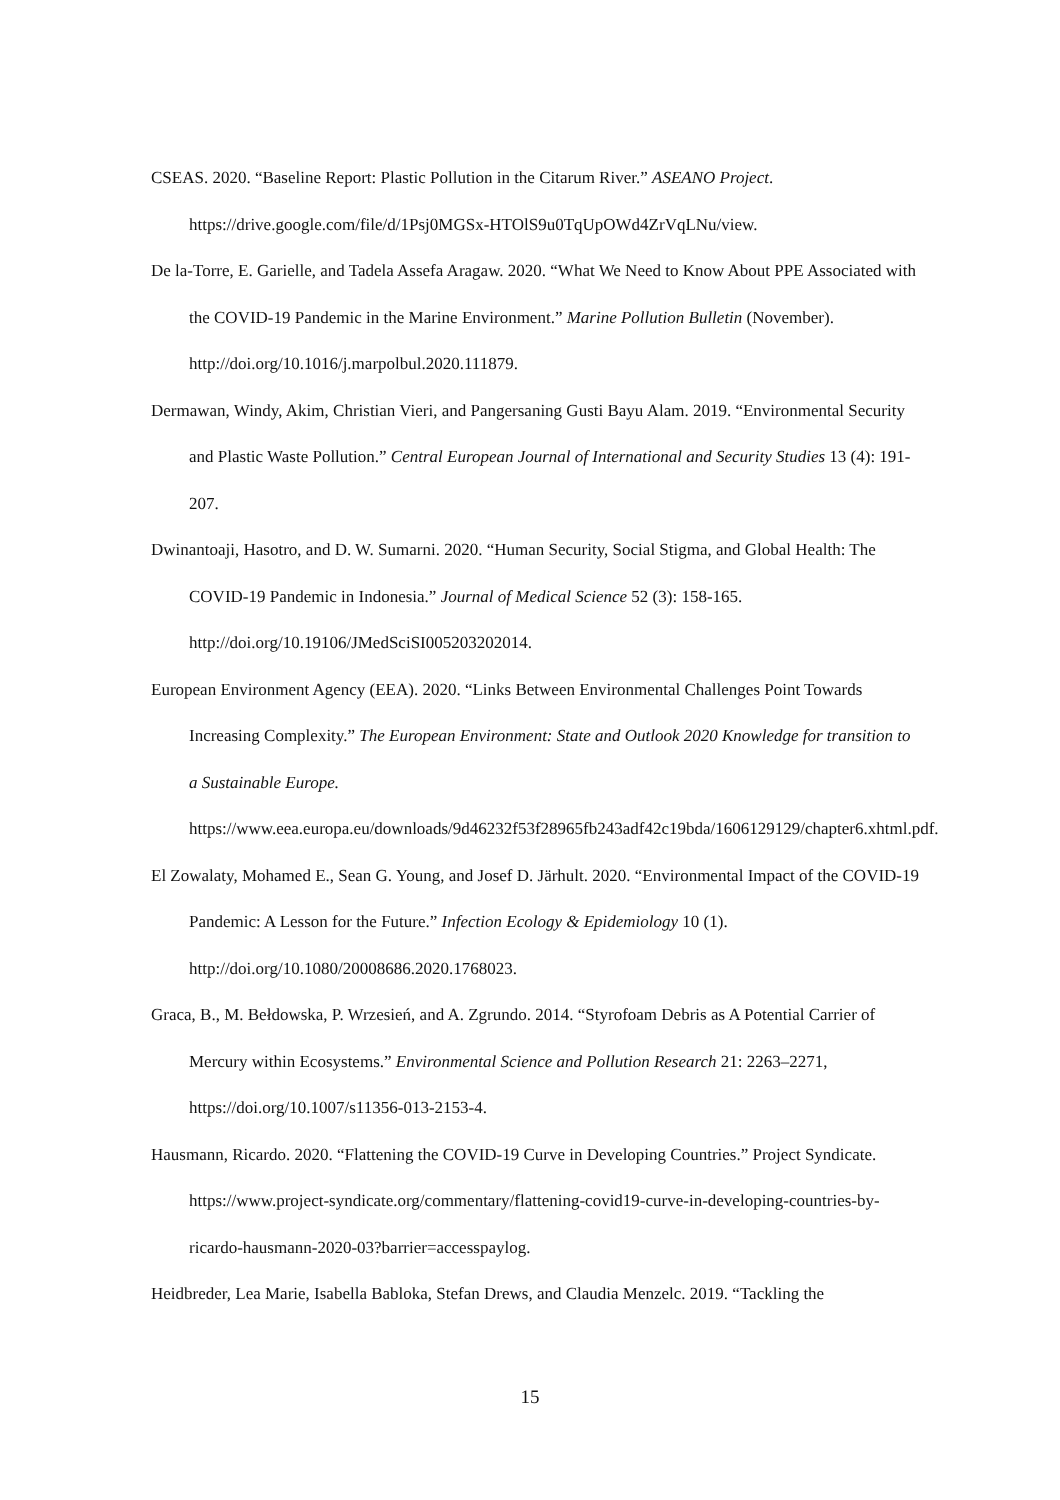CSEAS. 2020. “Baseline Report: Plastic Pollution in the Citarum River.” ASEANO Project. https://drive.google.com/file/d/1Psj0MGSx-HTOlS9u0TqUpOWd4ZrVqLNu/view.
De la-Torre, E. Garielle, and Tadela Assefa Aragaw. 2020. “What We Need to Know About PPE Associated with the COVID-19 Pandemic in the Marine Environment.” Marine Pollution Bulletin (November). http://doi.org/10.1016/j.marpolbul.2020.111879.
Dermawan, Windy, Akim, Christian Vieri, and Pangersaning Gusti Bayu Alam. 2019. “Environmental Security and Plastic Waste Pollution.” Central European Journal of International and Security Studies 13 (4): 191-207.
Dwinantoaji, Hasotro, and D. W. Sumarni. 2020. “Human Security, Social Stigma, and Global Health: The COVID-19 Pandemic in Indonesia.” Journal of Medical Science 52 (3): 158-165. http://doi.org/10.19106/JMedSciSI005203202014.
European Environment Agency (EEA). 2020. “Links Between Environmental Challenges Point Towards Increasing Complexity.” The European Environment: State and Outlook 2020 Knowledge for transition to a Sustainable Europe. https://www.eea.europa.eu/downloads/9d46232f53f28965fb243adf42c19bda/1606129129/chapter6.xhtml.pdf.
El Zowalaty, Mohamed E., Sean G. Young, and Josef D. Järhult. 2020. “Environmental Impact of the COVID-19 Pandemic: A Lesson for the Future.” Infection Ecology & Epidemiology 10 (1). http://doi.org/10.1080/20008686.2020.1768023.
Graca, B., M. Bełdowska, P. Wrzesień, and A. Zgrundo. 2014. “Styrofoam Debris as A Potential Carrier of Mercury within Ecosystems.” Environmental Science and Pollution Research 21: 2263–2271, https://doi.org/10.1007/s11356-013-2153-4.
Hausmann, Ricardo. 2020. “Flattening the COVID-19 Curve in Developing Countries.” Project Syndicate. https://www.project-syndicate.org/commentary/flattening-covid19-curve-in-developing-countries-by-ricardo-hausmann-2020-03?barrier=accesspaylog.
Heidbreder, Lea Marie, Isabella Babloka, Stefan Drews, and Claudia Menzelc. 2019. “Tackling the
15